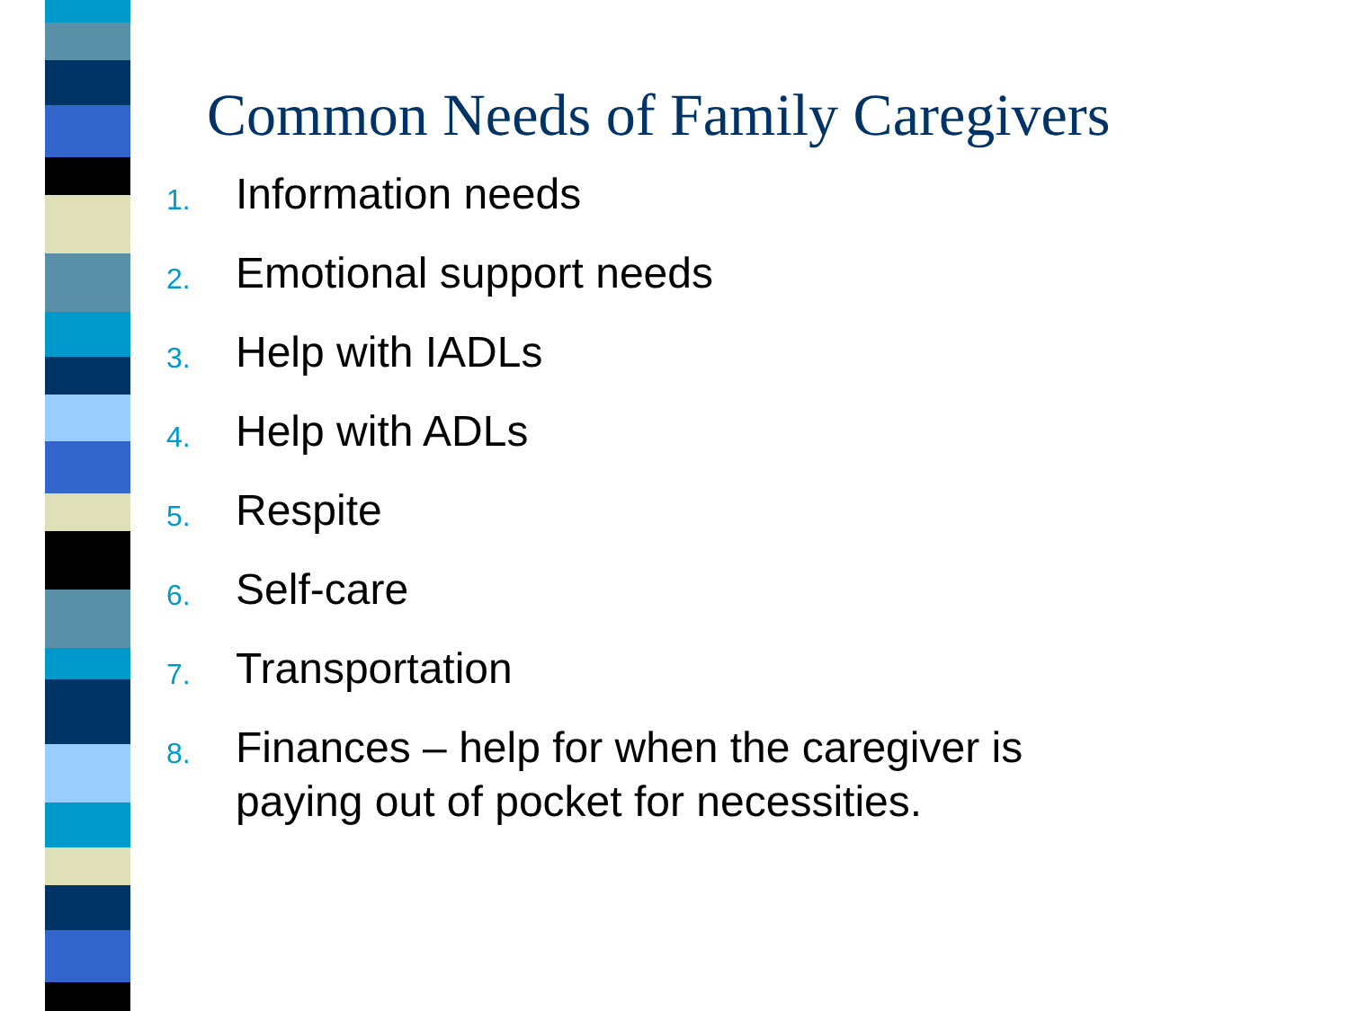Common Needs of Family Caregivers
1. Information needs
2. Emotional support needs
3. Help with IADLs
4. Help with ADLs
5. Respite
6. Self-care
7. Transportation
8. Finances – help for when the caregiver is
paying out of pocket for necessities.